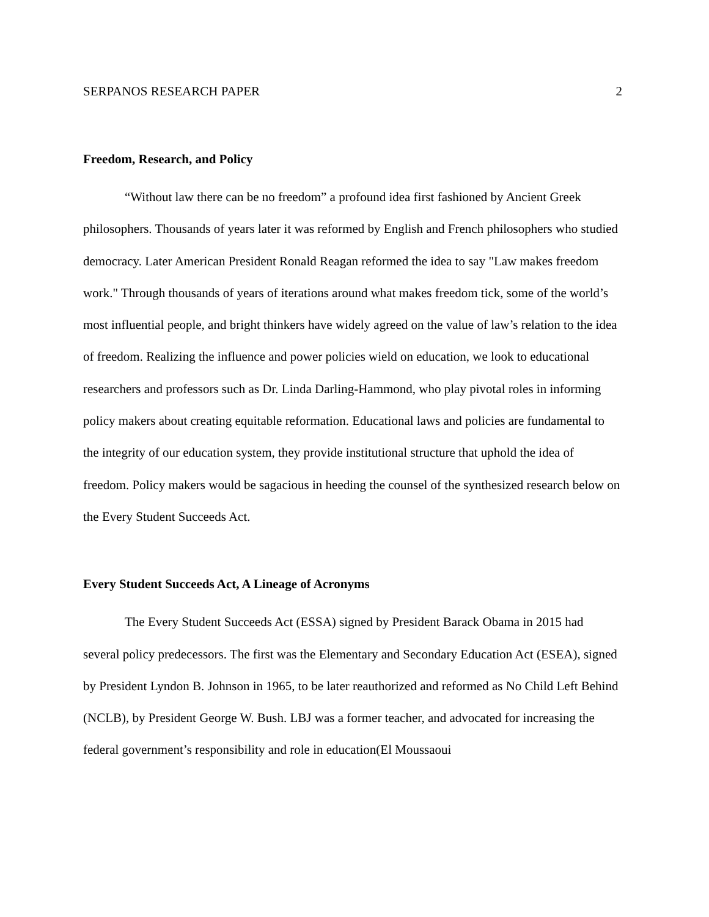SERPANOS RESEARCH PAPER 2
Freedom, Research, and Policy
“Without law there can be no freedom” a profound idea first fashioned by Ancient Greek philosophers. Thousands of years later it was reformed by English and French philosophers who studied democracy. Later American President Ronald Reagan reformed the idea to say "Law makes freedom work." Through thousands of years of iterations around what makes freedom tick, some of the world’s most influential people, and bright thinkers have widely agreed on the value of law’s relation to the idea of freedom. Realizing the influence and power policies wield on education, we look to educational researchers and professors such as Dr. Linda Darling-Hammond, who play pivotal roles in informing policy makers about creating equitable reformation. Educational laws and policies are fundamental to the integrity of our education system, they provide institutional structure that uphold the idea of freedom. Policy makers would be sagacious in heeding the counsel of the synthesized research below on the Every Student Succeeds Act.
Every Student Succeeds Act, A Lineage of Acronyms
The Every Student Succeeds Act (ESSA) signed by President Barack Obama in 2015 had several policy predecessors. The first was the Elementary and Secondary Education Act (ESEA), signed by President Lyndon B. Johnson in 1965, to be later reauthorized and reformed as No Child Left Behind (NCLB), by President George W. Bush. LBJ was a former teacher, and advocated for increasing the federal government’s responsibility and role in education(El Moussaoui